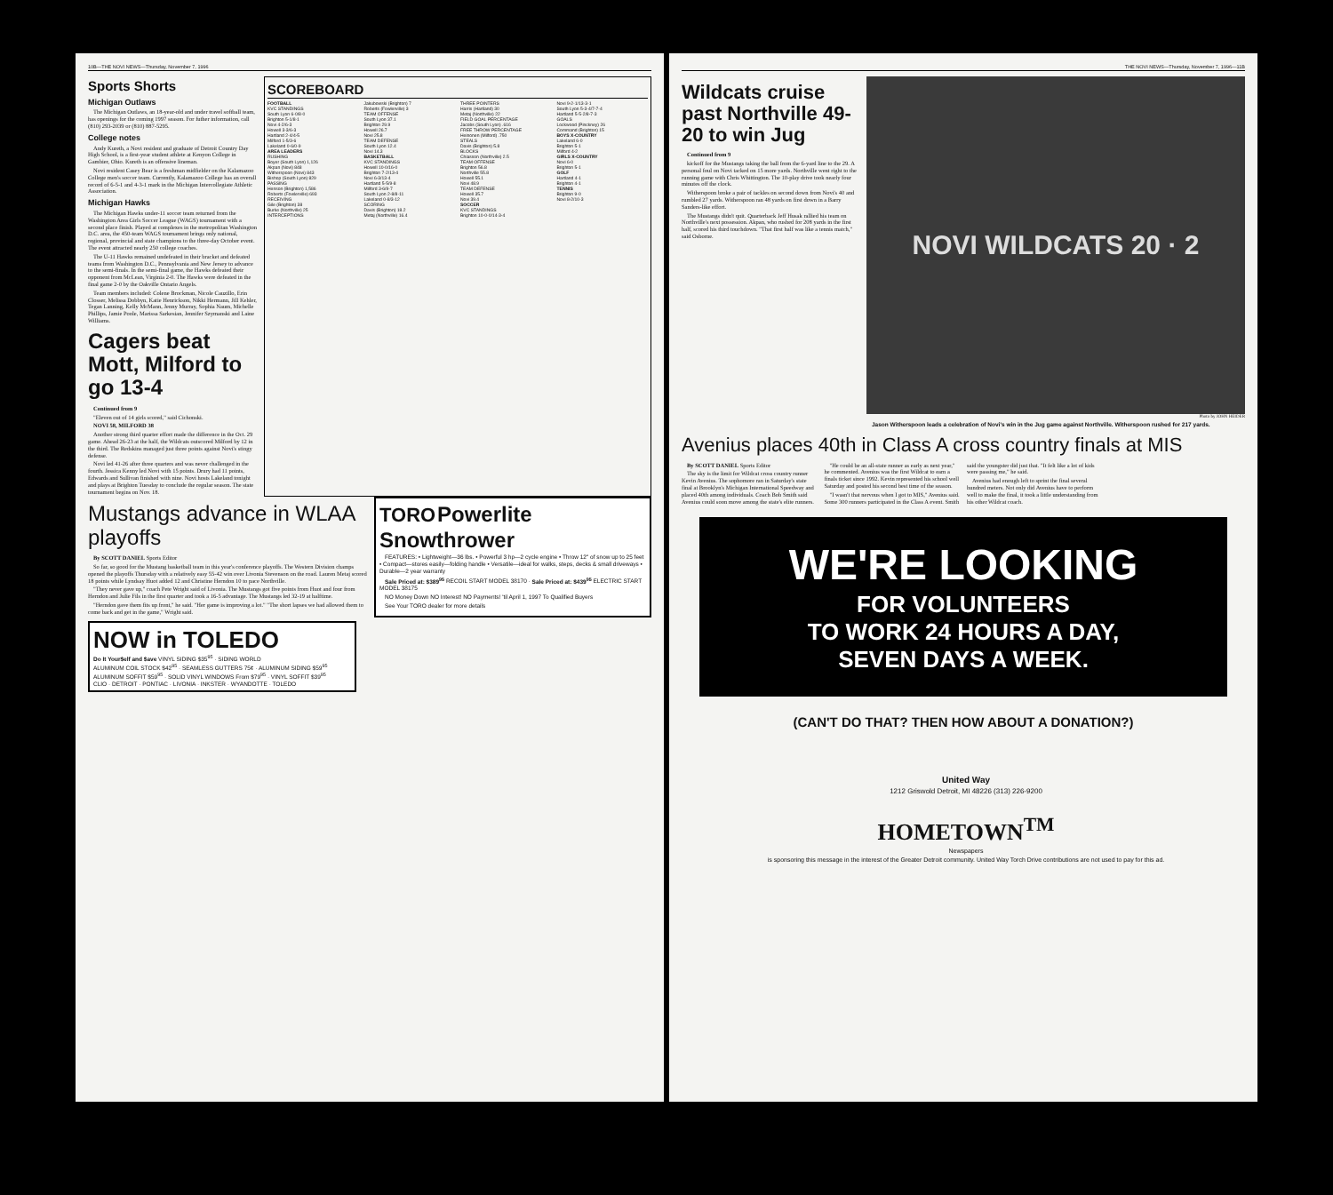10B—THE NOVI NEWS—Thursday, November 7, 1996
Sports Shorts
Michigan Outlaws
The Michigan Outlaws, an 18-year-old and under travel softball team, has openings for the coming 1997 season. For futher information, call (810) 293-2039 or (810) 887-5295.
College notes
Andy Kureth, a Novi resident and graduate of Detroit Country Day High School, is a first-year student athlete at Kenyon College in Gambier, Ohio. Kureth is an offensive lineman.
Novi resident Casey Bear is a freshman midfielder on the Kalamazoo College men's soccer team. Currently, Kalamazoo College has an overall record of 6-5-1 and 4-3-1 mark in the Michigan Intercollegiate Athletic Association.
Michigan Hawks
The Michigan Hawks under-11 soccer team returned from the Washington Area Girls Soccer League (WAGS) tournament with a second place finish. Played at complexes in the metropolitan Washington D.C. area, the 450-team WAGS tournament brings only national, regional, provincial and state champions to the three-day October event. The event attracted nearly 250 college coaches.
The U-11 Hawks remained undefeated in their bracket and defeated teams from Washington D.C., Pennsylvania and New Jersey to advance to the semi-finals. In the semi-final game, the Hawks defeated their opponent from McLean, Virginia 2-0. The Hawks were defeated in the final game 2-0 by the Oakville Ontario Angels.
Team members included: Colene Brockman, Nicole Cauzillo, Erin Closser, Melissa Dobbyn, Katie Henrickson, Nikki Hermann, Jill Kehler, Tegan Lanning, Kelly McMann, Jenny Murray, Sophia Naum, Michelle Phillips, Jamie Poole, Marissa Sarkesian, Jennifer Szymanski and Laine Williams.
Cagers beat Mott, Milford to go 13-4
Continued from 9
"Eleven out of 14 girls scored," said Cichonski.
NOVI 58, MILFORD 38
Another strong third quarter effort made the difference in the Oct. 29 game. Ahead 26-23 at the half, the Wildcats outscored Milford by 12 in the third. The Redskins managed just three points against Novi's stingy defense.
Novi led 41-26 after three quarters and was never challenged in the fourth. Jessica Kenny led Novi with 15 points. Drury had 11 points, Edwards and Sullivan finished with nine. Novi hosts Lakeland tonight and plays at Brighton Tuesday to conclude the regular season. The state tournament begins on Nov. 18.
SCOREBOARD
FOOTBALL
KVC STANDINGS
South Lyon 6-0/8-0
Brighton 5-1/8-1
Novi 4-2/6-3
Howell 3-3/6-3
Hartland 2-4/4-5
Milford 1-5/3-6
Lakeland 0-6/0-9
AREA LEADERS
RUSHING
Boyer (South Lyon) 1,126
Akpan (Novi) 848
Witherspoon (Novi) 843
Bishop (South Lyon) 829
PASSING
Henson (Brighton) 1,586
Roberts (Fowlerville) 693
RECEIVING
Gile (Brighton) 38
Burke (Northville) 25
INTERCEPTIONS
Jakubowski (Brighton) 7
Roberts (Fowlerville) 3
TEAM OFFENSE
South Lyon 37.1
Brighton 29.9
Howell 26.7
Novi 25.8
TEAM DEFENSE
South Lyon 12.4
Novi 14.3
BASKETBALL
KVC STANDINGS
Howell 10-0/16-0
Brighton 7-2/13-4
Novi 6-3/13-4
Hartland 5-5/9-8
Milford 3-6/9-7
South Lyon 2-8/8-11
Lakeland 0-8/3-12
SCORING
Davis (Brighton) 18.2
Metaj (Northville) 16.4
THREE POINTERS
Harris (Hartland) 30
Metaj (Northville) 22
FIELD GOAL PERCENTAGE
Jacobs (South Lyon) .616
FREE THROW PERCENTAGE
Heinonen (Milford) .750
STEALS
Davis (Brighton) 5.8
BLOCKS
Chiasson (Northville) 2.5
TEAM OFFENSE
Brighton 56.8
Northville 55.8
Howell 55.1
Novi 48.9
TEAM DEFENSE
Howell 35.7
Novi 39.4
SOCCER
KVC STANDINGS
Brighton 10-0-0/14-3-4
Novi 9-2-1/13-3-1
South Lyon 5-3-4/7-7-4
Hartland 5-5-2/8-7-3
GOALS
Lockwood (Pinckney) 26
Command (Brighton) 15
BOYS X-COUNTRY
Lakeland 6-0
Brighton 5-1
Milford 4-2
GIRLS X-COUNTRY
Novi 6-0
Brighton 5-1
GOLF
Hartland 4-1
Brighton 4-1
TENNIS
Brighton 9-0
Novi 8-2/10-3
Mustangs advance in WLAA playoffs
By SCOTT DANIEL Sports Editor
So far, so good for the Mustang basketball team in this year's conference playoffs. The Western Division champs opened the playoffs Thursday with a relatively easy 55-42 win over Livonia Stevenson on the road. Lauren Metaj scored 18 points while Lyndsay Huot added 12 and Christine Herndon 10 to pace Northville.
"They never gave up," coach Pete Wright said of Livonia. The Mustangs got five points from Huot and four from Herndon and Julie Fils in the first quarter and took a 16-5 advantage. The Mustangs led 32-19 at halftime.
"Herndon gave them fits up front," he said. "Her game is improving a lot." "The short lapses we had allowed them to come back and get in the game," Wright said.
TORO Powerlite Snowthrower
FEATURES: • Lightweight—36 lbs. • Powerful 3 hp—2 cycle engine • Throw 12" of snow up to 25 feet • Compact—stores easily—folding handle • Versatile—ideal for walks, steps, decks & small driveways • Durable—2 year warranty
Sale Priced at: $389<sup>95</sup> RECOIL START MODEL 38170 · Sale Priced at: $439<sup>95</sup> ELECTRIC START MODEL 38175
NO Money Down NO Interest! NO Payments! 'til April 1, 1997 To Qualified Buyers
See Your TORO dealer for more details
NOW in TOLEDO
Do It Your$elf and $ave VINYL SIDING $35<sup>95</sup> · SIDING WORLD
ALUMINUM COIL STOCK $42<sup>95</sup> · SEAMLESS GUTTERS 75¢ · ALUMINUM SIDING $59<sup>95</sup>
ALUMINUM SOFFIT $59<sup>95</sup> · SOLID VINYL WINDOWS From $79<sup>95</sup> · VINYL SOFFIT $39<sup>95</sup>
CLIO · DETROIT · PONTIAC · LIVONIA · INKSTER · WYANDOTTE · TOLEDO
THE NOVI NEWS—Thursday, November 7, 1996—11B
Wildcats cruise past Northville 49-20 to win Jug
Continued from 9
kickoff for the Mustangs taking the ball from the 6-yard line to the 29. A personal foul on Novi tacked on 15 more yards. Northville went right to the running game with Chris Whittington. The 10-play drive took nearly four minutes off the clock.
Witherspoon broke a pair of tackles on second down from Novi's 40 and rumbled 27 yards. Witherspoon ran 48 yards on first down in a Barry Sanders-like effort.
The Mustangs didn't quit. Quarterback Jeff Husak rallied his team on Northville's next possession. Akpan, who rushed for 208 yards in the first half, scored his third touchdown. "That first half was like a tennis match," said Osborne.
NOVI WILDCATS 20 · 2
Photo by JOHN HEIDER
Jason Witherspoon leads a celebration of Novi's win in the Jug game against Northville. Witherspoon rushed for 217 yards.
Avenius places 40th in Class A cross country finals at MIS
By SCOTT DANIEL Sports Editor
The sky is the limit for Wildcat cross country runner Kevin Avenius. The sophomore ran in Saturday's state final at Brooklyn's Michigan International Speedway and placed 40th among individuals. Coach Bob Smith said Avenius could soon move among the state's elite runners.
"He could be an all-state runner as early as next year," he commented. Avenius was the first Wildcat to earn a finals ticket since 1992. Kevin represented his school well Saturday and posted his second best time of the season.
"I wasn't that nervous when I got to MIS," Avenius said. Some 300 runners participated in the Class A event. Smith said the youngster did just that. "It felt like a lot of kids were passing me," he said.
Avenius had enough left to sprint the final several hundred meters. Not only did Avenius have to perform well to make the final, it took a little understanding from his other Wildcat coach.
WE'RE LOOKING
FOR VOLUNTEERS
TO WORK 24 HOURS A DAY,
SEVEN DAYS A WEEK.
(CAN'T DO THAT? THEN HOW ABOUT A DONATION?)
United Way
1212 Griswold Detroit, MI 48226 (313) 226-9200
HOMETOWN<sup>TM</sup>
Newspapers
is sponsoring this message in the interest of the Greater Detroit community. United Way Torch Drive contributions are not used to pay for this ad.